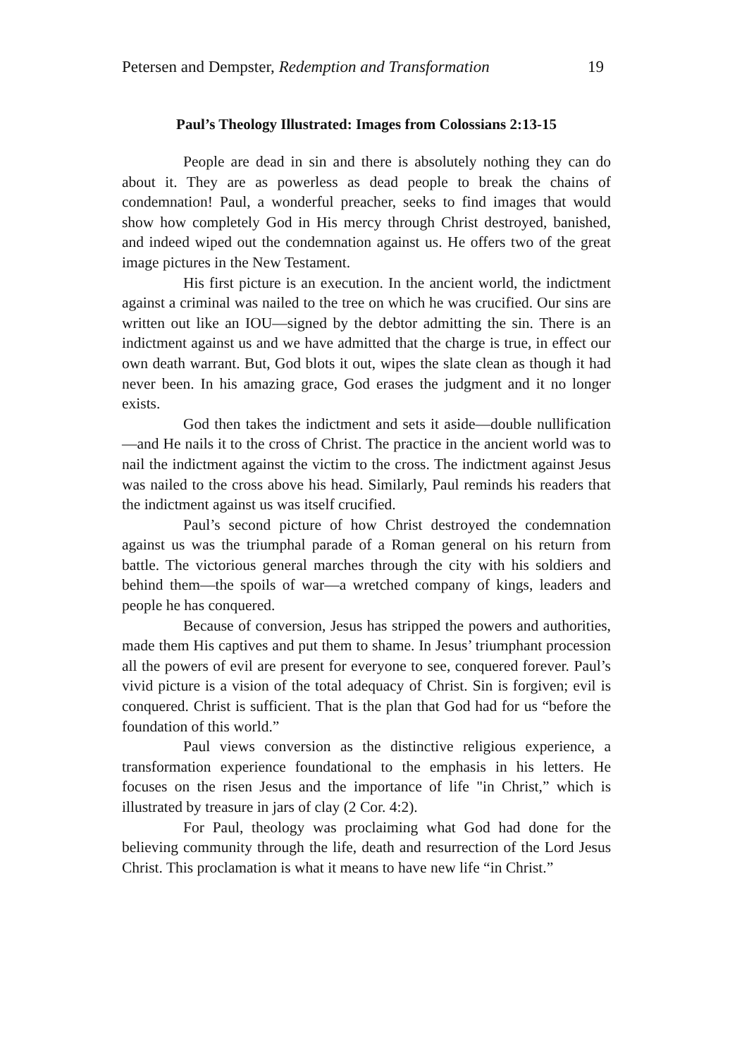Petersen and Dempster, Redemption and Transformation 19
Paul’s Theology Illustrated: Images from Colossians 2:13-15
People are dead in sin and there is absolutely nothing they can do about it. They are as powerless as dead people to break the chains of condemnation! Paul, a wonderful preacher, seeks to find images that would show how completely God in His mercy through Christ destroyed, banished, and indeed wiped out the condemnation against us. He offers two of the great image pictures in the New Testament.
His first picture is an execution. In the ancient world, the indictment against a criminal was nailed to the tree on which he was crucified. Our sins are written out like an IOU—signed by the debtor admitting the sin. There is an indictment against us and we have admitted that the charge is true, in effect our own death warrant. But, God blots it out, wipes the slate clean as though it had never been. In his amazing grace, God erases the judgment and it no longer exists.
God then takes the indictment and sets it aside—double nullification—and He nails it to the cross of Christ. The practice in the ancient world was to nail the indictment against the victim to the cross. The indictment against Jesus was nailed to the cross above his head. Similarly, Paul reminds his readers that the indictment against us was itself crucified.
Paul’s second picture of how Christ destroyed the condemnation against us was the triumphal parade of a Roman general on his return from battle. The victorious general marches through the city with his soldiers and behind them—the spoils of war—a wretched company of kings, leaders and people he has conquered.
Because of conversion, Jesus has stripped the powers and authorities, made them His captives and put them to shame. In Jesus’ triumphant procession all the powers of evil are present for everyone to see, conquered forever. Paul’s vivid picture is a vision of the total adequacy of Christ. Sin is forgiven; evil is conquered. Christ is sufficient. That is the plan that God had for us “before the foundation of this world.”
Paul views conversion as the distinctive religious experience, a transformation experience foundational to the emphasis in his letters. He focuses on the risen Jesus and the importance of life "in Christ,” which is illustrated by treasure in jars of clay (2 Cor. 4:2).
For Paul, theology was proclaiming what God had done for the believing community through the life, death and resurrection of the Lord Jesus Christ. This proclamation is what it means to have new life “in Christ.”